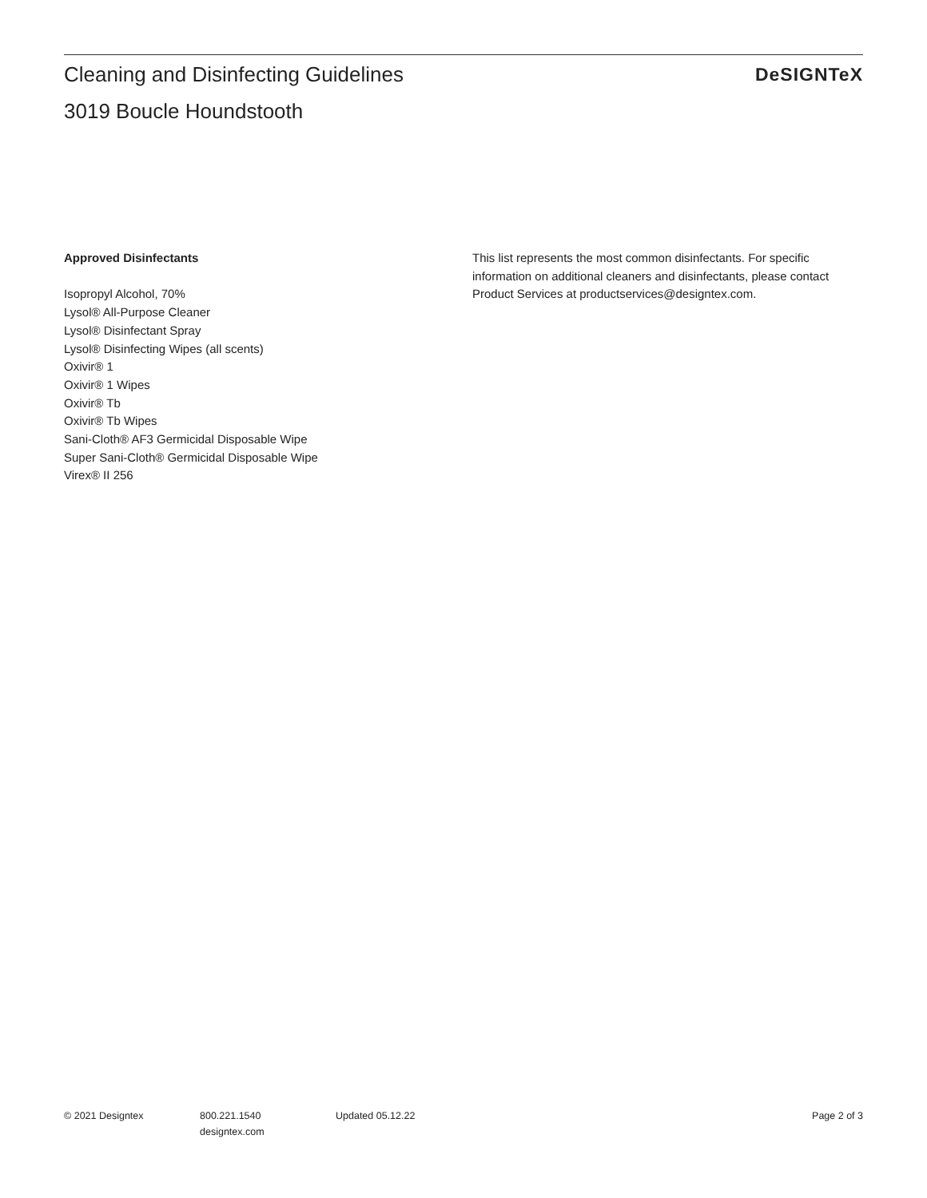Cleaning and Disinfecting Guidelines
3019 Boucle Houndstooth
DeSIGNTeX
Approved Disinfectants
Isopropyl Alcohol, 70%
Lysol® All-Purpose Cleaner
Lysol® Disinfectant Spray
Lysol® Disinfecting Wipes (all scents)
Oxivir® 1
Oxivir® 1 Wipes
Oxivir® Tb
Oxivir® Tb Wipes
Sani-Cloth® AF3 Germicidal Disposable Wipe
Super Sani-Cloth® Germicidal Disposable Wipe
Virex® II 256
This list represents the most common disinfectants. For specific information on additional cleaners and disinfectants, please contact Product Services at productservices@designtex.com.
© 2021 Designtex 800.221.1540
designtex.com
Updated 05.12.22 Page 2 of 3